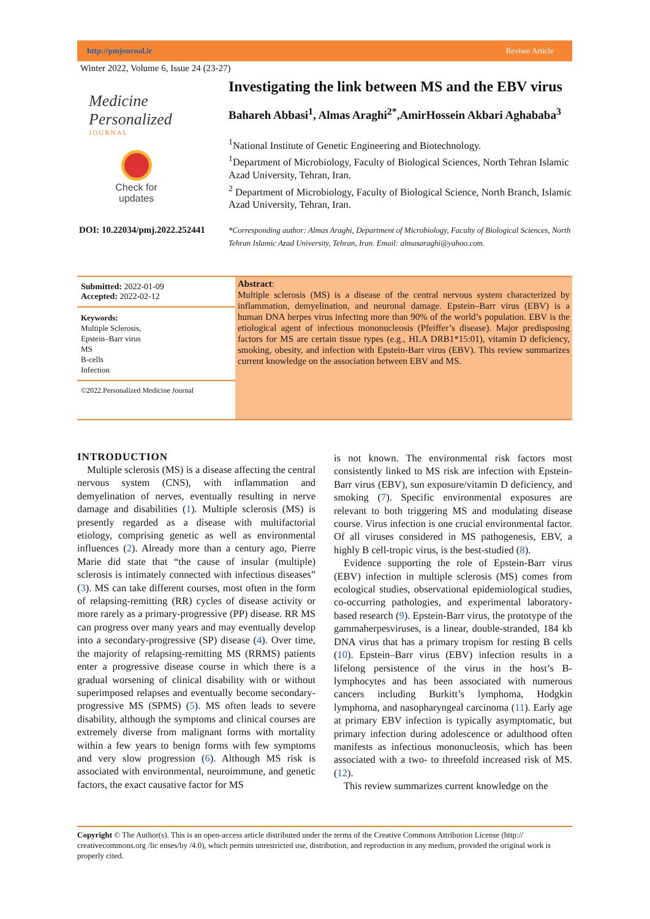http://pmjournal.ir Reviwe Article
Winter 2022, Volume 6, Issue 24 (23-27)
Medicine
Personalized
JOURNAL
Check for updates
DOI: 10.22034/pmj.2022.252441
Investigating the link between MS and the EBV virus
Bahareh Abbasi<sup>1</sup>, Almas Araghi<sup>2*</sup>,AmirHossein Akbari Aghababa<sup>3</sup>
<sup>1</sup> National Institute of Genetic Engineering and Biotechnology.
<sup>1</sup> Department of Microbiology, Faculty of Biological Sciences, North Tehran Islamic Azad University, Tehran, Iran.
<sup>2</sup> Department of Microbiology, Faculty of Biological Science, North Branch, Islamic Azad University, Tehran, Iran.
*Corresponding author: Almas Araghi, Department of Microbiology, Faculty of Biological Sciences, North Tehran Islamic Azad University, Tehran, Iran. Email: almasaraghi@yahoo.com.
Submitted: 2022-01-09
Accepted: 2022-02-12
Keywords:
Multiple Sclerosis,
Epstein–Barr virus
MS
B-cells
Infection
©2022.Personalized Medicine Journal
Abstract:
Multiple sclerosis (MS) is a disease of the central nervous system characterized by inflammation, demyelination, and neuronal damage. Epstein–Barr virus (EBV) is a human DNA herpes virus infecting more than 90% of the world’s population. EBV is the etiological agent of infectious mononucleosis (Pfeiffer’s disease). Major predisposing factors for MS are certain tissue types (e.g., HLA DRB1*15:01), vitamin D deficiency, smoking, obesity, and infection with Epstein-Barr virus (EBV). This review summarizes current knowledge on the association between EBV and MS.
INTRODUCTION
Multiple sclerosis (MS) is a disease affecting the central nervous system (CNS), with inflammation and demyelination of nerves, eventually resulting in nerve damage and disabilities (1). Multiple sclerosis (MS) is presently regarded as a disease with multifactorial etiology, comprising genetic as well as environmental influences (2). Already more than a century ago, Pierre Marie did state that “the cause of insular (multiple) sclerosis is intimately connected with infectious diseases” (3). MS can take different courses, most often in the form of relapsing-remitting (RR) cycles of disease activity or more rarely as a primary-progressive (PP) disease. RR MS can progress over many years and may eventually develop into a secondary-progressive (SP) disease (4). Over time, the majority of relapsing-remitting MS (RRMS) patients enter a progressive disease course in which there is a gradual worsening of clinical disability with or without superimposed relapses and eventually become secondary-progressive MS (SPMS) (5). MS often leads to severe disability, although the symptoms and clinical courses are extremely diverse from malignant forms with mortality within a few years to benign forms with few symptoms and very slow progression (6). Although MS risk is associated with environmental, neuroimmune, and genetic factors, the exact causative factor for MS
is not known. The environmental risk factors most consistently linked to MS risk are infection with Epstein-Barr virus (EBV), sun exposure/vitamin D deficiency, and smoking (7). Specific environmental exposures are relevant to both triggering MS and modulating disease course. Virus infection is one crucial environmental factor. Of all viruses considered in MS pathogenesis, EBV, a highly B cell-tropic virus, is the best-studied (8).
Evidence supporting the role of Epstein-Barr virus (EBV) infection in multiple sclerosis (MS) comes from ecological studies, observational epidemiological studies, co-occurring pathologies, and experimental laboratory-based research (9). Epstein-Barr virus, the prototype of the gammaherpesviruses, is a linear, double-stranded, 184 kb DNA virus that has a primary tropism for resting B cells (10). Epstein–Barr virus (EBV) infection results in a lifelong persistence of the virus in the host’s B-lymphocytes and has been associated with numerous cancers including Burkitt’s lymphoma, Hodgkin lymphoma, and nasopharyngeal carcinoma (11). Early age at primary EBV infection is typically asymptomatic, but primary infection during adolescence or adulthood often manifests as infectious mononucleosis, which has been associated with a two- to threefold increased risk of MS. (12).
This review summarizes current knowledge on the
Copyright © The Author(s). This is an open-access article distributed under the terms of the Creative Commons Attribution License (http:// creativecommons.org /lic enses/by /4.0), which permits unrestricted use, distribution, and reproduction in any medium, provided the original work is properly cited.